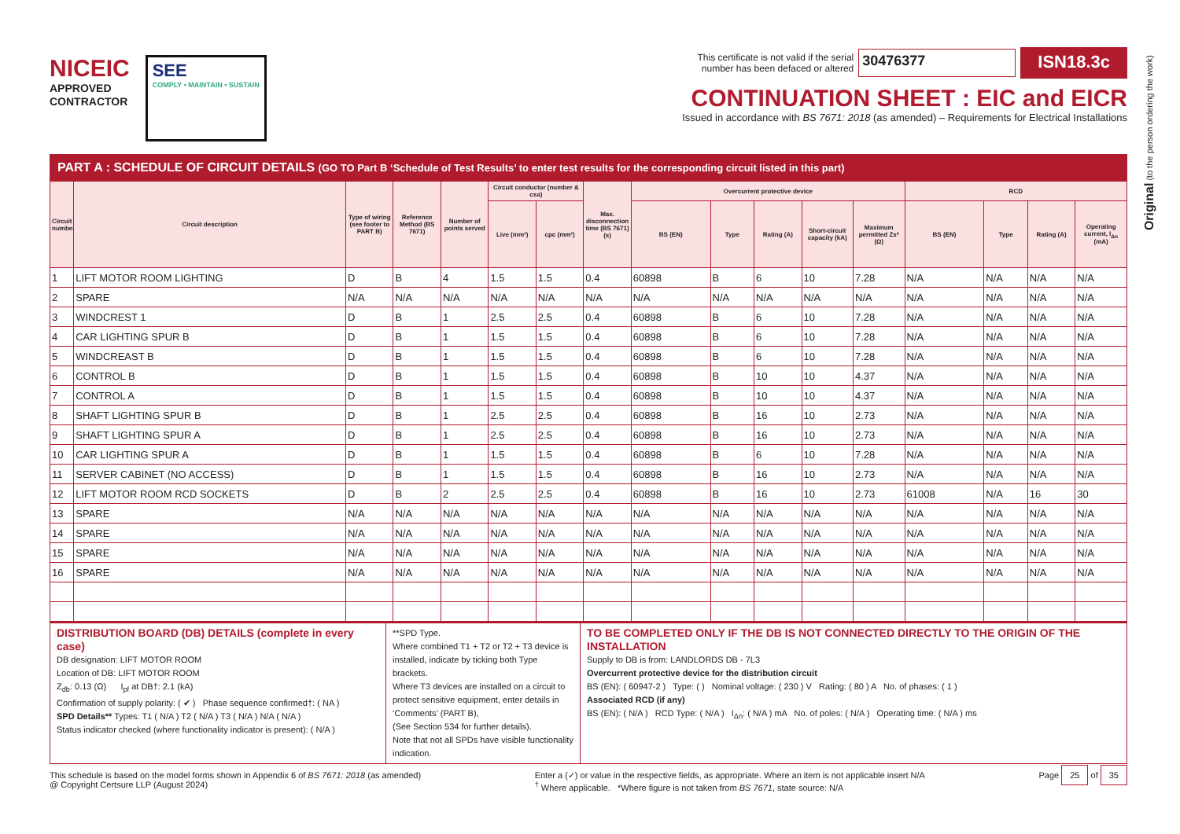Original (to the person ordering the work)
NICEIC
APPROVED
CONTRACTOR
SEE
COMPLY • MAINTAIN • SUSTAIN
This certificate is not valid if the serial
number has been defaced or altered
30476377
ISN18.3c
CONTINUATION SHEET : EIC and EICR
Issued in accordance with BS 7671: 2018 (as amended) – Requirements for Electrical Installations
PART A : SCHEDULE OF CIRCUIT DETAILS (GO TO Part B ‘Schedule of Test Results’ to enter test results for the corresponding circuit listed in this part)
| Circuit number | Circuit description | Type of wiring (see footer to PART B) | Reference Method (BS 7671) | Number of points served | Circuit conductor (number & csa) | | Max. disconnection time (BS 7671) (s) | Overcurrent protective device | | | | | RCD | | | |
| --- | --- | --- | --- | --- | --- | --- | --- | --- | --- | --- | --- | --- | --- | --- | --- | --- |
| | | | | | Live (mm²) | cpc (mm²) | | BS (EN) | Type | Rating (A) | Short-circuit capacity (kA) | Maximum permitted Zs* (Ω) | BS (EN) | Type | Rating (A) | Operating current, I<sub>Δn</sub> (mA) |
| 1 | LIFT MOTOR ROOM LIGHTING | D | B | 4 | 1.5 | 1.5 | 0.4 | 60898 | B | 6 | 10 | 7.28 | N/A | N/A | N/A | N/A |
| 2 | SPARE | N/A | N/A | N/A | N/A | N/A | N/A | N/A | N/A | N/A | N/A | N/A | N/A | N/A | N/A | N/A |
| 3 | WINDCREST 1 | D | B | 1 | 2.5 | 2.5 | 0.4 | 60898 | B | 6 | 10 | 7.28 | N/A | N/A | N/A | N/A |
| 4 | CAR LIGHTING SPUR B | D | B | 1 | 1.5 | 1.5 | 0.4 | 60898 | B | 6 | 10 | 7.28 | N/A | N/A | N/A | N/A |
| 5 | WINDCREAST B | D | B | 1 | 1.5 | 1.5 | 0.4 | 60898 | B | 6 | 10 | 7.28 | N/A | N/A | N/A | N/A |
| 6 | CONTROL B | D | B | 1 | 1.5 | 1.5 | 0.4 | 60898 | B | 10 | 10 | 4.37 | N/A | N/A | N/A | N/A |
| 7 | CONTROL A | D | B | 1 | 1.5 | 1.5 | 0.4 | 60898 | B | 10 | 10 | 4.37 | N/A | N/A | N/A | N/A |
| 8 | SHAFT LIGHTING SPUR B | D | B | 1 | 2.5 | 2.5 | 0.4 | 60898 | B | 16 | 10 | 2.73 | N/A | N/A | N/A | N/A |
| 9 | SHAFT LIGHTING SPUR A | D | B | 1 | 2.5 | 2.5 | 0.4 | 60898 | B | 16 | 10 | 2.73 | N/A | N/A | N/A | N/A |
| 10 | CAR LIGHTING SPUR A | D | B | 1 | 1.5 | 1.5 | 0.4 | 60898 | B | 6 | 10 | 7.28 | N/A | N/A | N/A | N/A |
| 11 | SERVER CABINET (NO ACCESS) | D | B | 1 | 1.5 | 1.5 | 0.4 | 60898 | B | 16 | 10 | 2.73 | N/A | N/A | N/A | N/A |
| 12 | LIFT MOTOR ROOM RCD SOCKETS | D | B | 2 | 2.5 | 2.5 | 0.4 | 60898 | B | 16 | 10 | 2.73 | 61008 | N/A | 16 | 30 |
| 13 | SPARE | N/A | N/A | N/A | N/A | N/A | N/A | N/A | N/A | N/A | N/A | N/A | N/A | N/A | N/A | N/A |
| 14 | SPARE | N/A | N/A | N/A | N/A | N/A | N/A | N/A | N/A | N/A | N/A | N/A | N/A | N/A | N/A | N/A |
| 15 | SPARE | N/A | N/A | N/A | N/A | N/A | N/A | N/A | N/A | N/A | N/A | N/A | N/A | N/A | N/A | N/A |
| 16 | SPARE | N/A | N/A | N/A | N/A | N/A | N/A | N/A | N/A | N/A | N/A | N/A | N/A | N/A | N/A | N/A |
DISTRIBUTION BOARD (DB) DETAILS (complete in every case)
DB designation: LIFT MOTOR ROOM
Location of DB: LIFT MOTOR ROOM
Z<sub>db</sub>: 0.13 (Ω) I<sub>pf</sub> at DB†: 2.1 (kA)
Confirmation of supply polarity: ( ✔ ) Phase sequence confirmed†: ( NA )
SPD Details** Types: T1 ( N/A ) T2 ( N/A ) T3 ( N/A ) N/A ( N/A )
Status indicator checked (where functionality indicator is present): ( N/A )
**SPD Type.
Where combined T1 + T2 or T2 + T3 device is installed, indicate by ticking both Type brackets.
Where T3 devices are installed on a circuit to protect sensitive equipment, enter details in ‘Comments’ (PART B),
(See Section 534 for further details).
Note that not all SPDs have visible functionality indication.
TO BE COMPLETED ONLY IF THE DB IS NOT CONNECTED DIRECTLY TO THE ORIGIN OF THE INSTALLATION
Supply to DB is from: LANDLORDS DB - 7L3
Overcurrent protective device for the distribution circuit
BS (EN): ( 60947-2 ) Type: ( ) Nominal voltage: ( 230 ) V Rating: ( 80 ) A No. of phases: ( 1 )
Associated RCD (if any)
BS (EN): ( N/A ) RCD Type: ( N/A ) I<sub>Δn</sub>: ( N/A ) mA No. of poles: ( N/A ) Operating time: ( N/A ) ms
This schedule is based on the model forms shown in Appendix 6 of BS 7671: 2018 (as amended)
@ Copyright Certsure LLP (August 2024)
Enter a (✓) or value in the respective fields, as appropriate. Where an item is not applicable insert N/A
<sup>†</sup> Where applicable. *Where figure is not taken from BS 7671, state source: N/A
Page 25 of 35